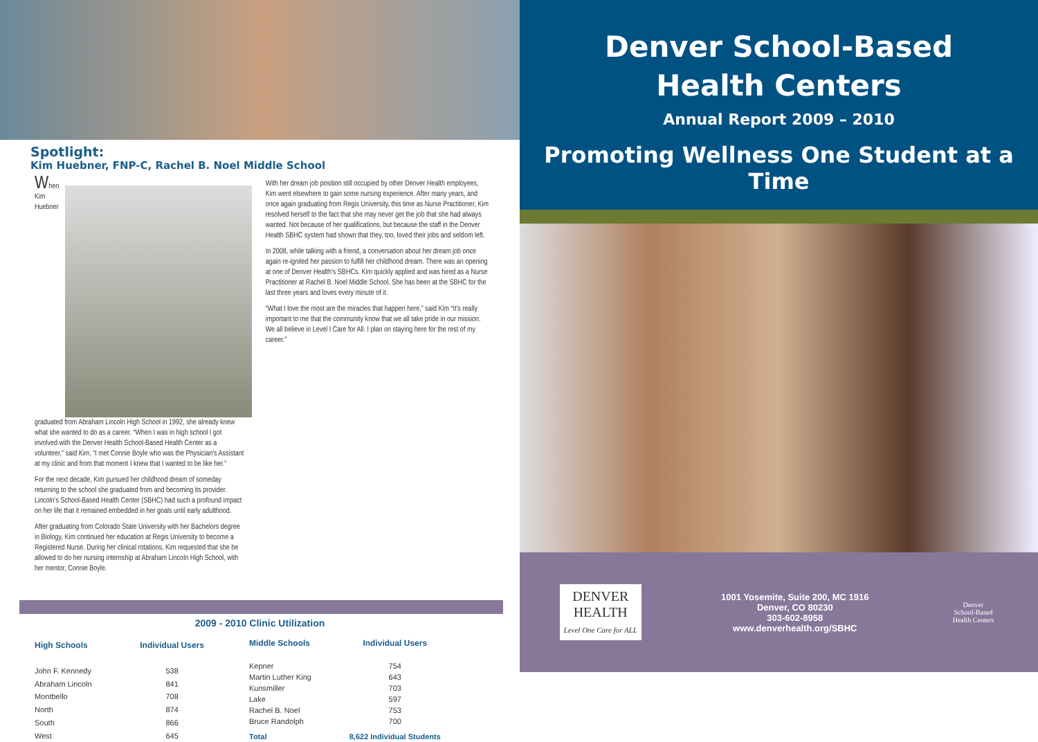Spotlight:
Kim Huebner, FNP-C, Rachel B. Noel Middle School
When Kim Huebner graduated from Abraham Lincoln High School in 1992, she already knew what she wanted to do as a career. “When I was in high school I got involved with the Denver Health School-Based Health Center as a volunteer,” said Kim. “I met Connie Boyle who was the Physician’s Assistant at my clinic and from that moment I knew that I wanted to be like her.”
For the next decade, Kim pursued her childhood dream of someday returning to the school she graduated from and becoming its provider. Lincoln’s School-Based Health Center (SBHC) had such a profound impact on her life that it remained embedded in her goals until early adulthood.
After graduating from Colorado State University with her Bachelors degree in Biology, Kim continued her education at Regis University to become a Registered Nurse. During her clinical rotations, Kim requested that she be allowed to do her nursing internship at Abraham Lincoln High School, with her mentor, Connie Boyle.
With her dream job position still occupied by other Denver Health employees, Kim went elsewhere to gain some nursing experience. After many years, and once again graduating from Regis University, this time as Nurse Practitioner, Kim resolved herself to the fact that she may never get the job that she had always wanted. Not because of her qualifications, but because the staff in the Denver Health SBHC system had shown that they, too, loved their jobs and seldom left.
In 2008, while talking with a friend, a conversation about her dream job once again re-ignited her passion to fulfill her childhood dream. There was an opening at one of Denver Health’s SBHCs. Kim quickly applied and was hired as a Nurse Practitioner at Rachel B. Noel Middle School. She has been at the SBHC for the last three years and loves every minute of it.
“What I love the most are the miracles that happen here,” said Kim “It’s really important to me that the community know that we all take pride in our mission. We all believe in Level I Care for All. I plan on staying here for the rest of my career.”
2009 - 2010 Clinic Utilization
| High Schools | Individual Users |
| --- | --- |
| John F. Kennedy | 538 |
| Abraham Lincoln | 841 |
| Montbello | 708 |
| North | 874 |
| South | 866 |
| West | 645 |
| Middle Schools | Individual Users |
| --- | --- |
| Kepner | 754 |
| Martin Luther King | 643 |
| Kunsmiller | 703 |
| Lake | 597 |
| Rachel B. Noel | 753 |
| Bruce Randolph | 700 |
| Total | 8,622 Individual Students |
Denver School-Based
Health Centers
Annual Report 2009 – 2010
Promoting Wellness One Student at a Time
DENVER
HEALTH
Level One Care for ALL
1001 Yosemite, Suite 200, MC 1916
Denver, CO 80230
303-602-8958
www.denverhealth.org/SBHC
Denver
School-Based
Health Centers